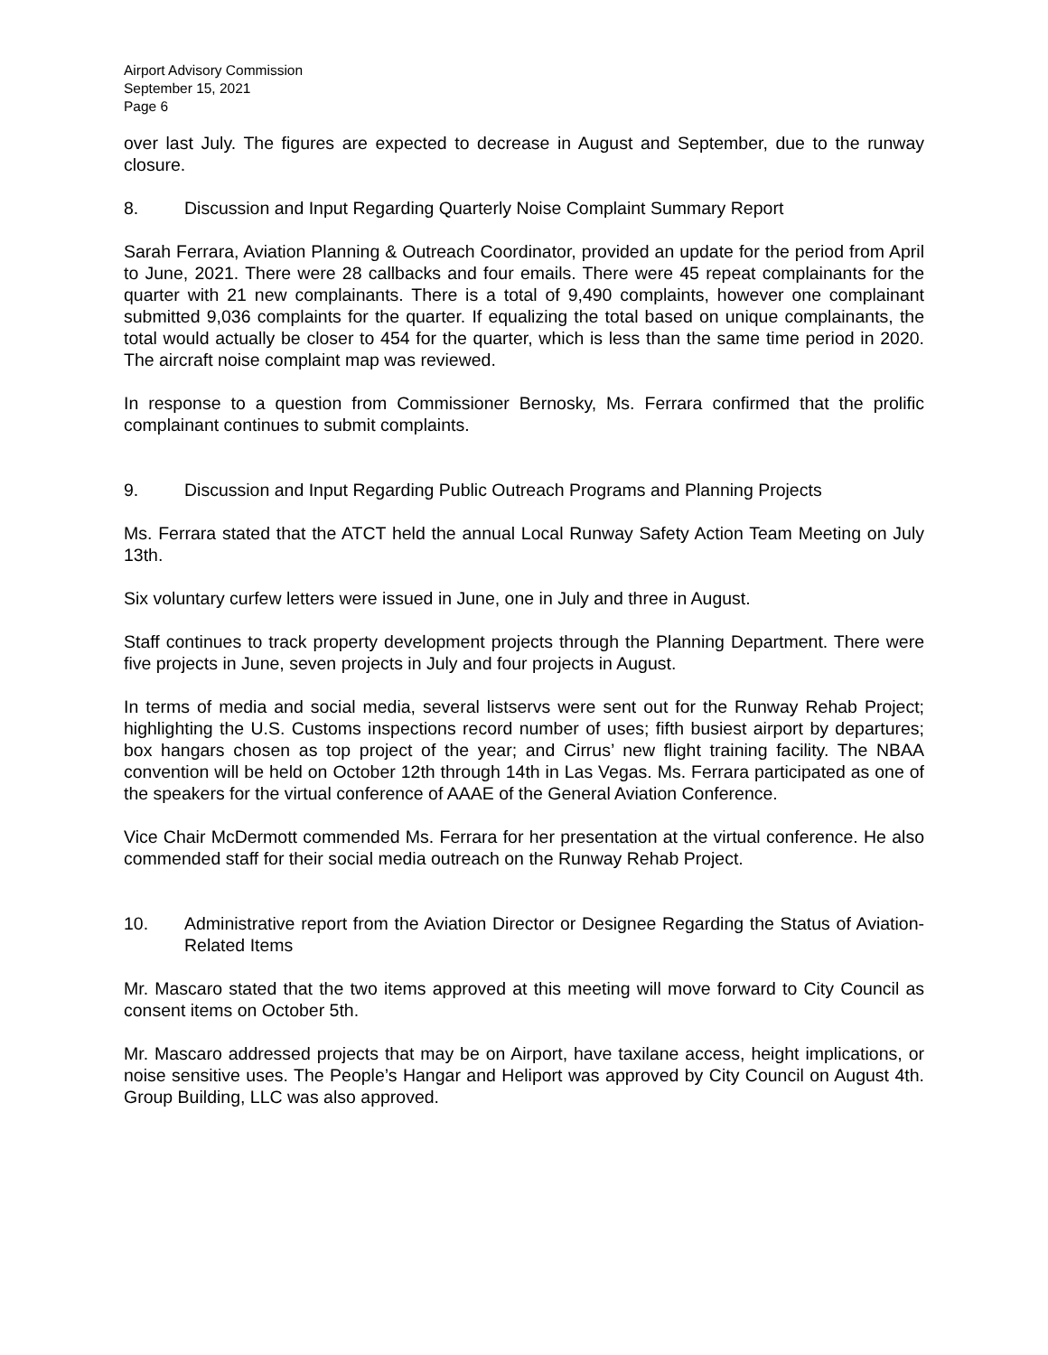Airport Advisory Commission
September 15, 2021
Page 6
over last July. The figures are expected to decrease in August and September, due to the runway closure.
8. Discussion and Input Regarding Quarterly Noise Complaint Summary Report
Sarah Ferrara, Aviation Planning & Outreach Coordinator, provided an update for the period from April to June, 2021. There were 28 callbacks and four emails. There were 45 repeat complainants for the quarter with 21 new complainants. There is a total of 9,490 complaints, however one complainant submitted 9,036 complaints for the quarter. If equalizing the total based on unique complainants, the total would actually be closer to 454 for the quarter, which is less than the same time period in 2020. The aircraft noise complaint map was reviewed.
In response to a question from Commissioner Bernosky, Ms. Ferrara confirmed that the prolific complainant continues to submit complaints.
9. Discussion and Input Regarding Public Outreach Programs and Planning Projects
Ms. Ferrara stated that the ATCT held the annual Local Runway Safety Action Team Meeting on July 13th.
Six voluntary curfew letters were issued in June, one in July and three in August.
Staff continues to track property development projects through the Planning Department. There were five projects in June, seven projects in July and four projects in August.
In terms of media and social media, several listservs were sent out for the Runway Rehab Project; highlighting the U.S. Customs inspections record number of uses; fifth busiest airport by departures; box hangars chosen as top project of the year; and Cirrus’ new flight training facility. The NBAA convention will be held on October 12th through 14th in Las Vegas. Ms. Ferrara participated as one of the speakers for the virtual conference of AAAE of the General Aviation Conference.
Vice Chair McDermott commended Ms. Ferrara for her presentation at the virtual conference. He also commended staff for their social media outreach on the Runway Rehab Project.
10. Administrative report from the Aviation Director or Designee Regarding the Status of Aviation-Related Items
Mr. Mascaro stated that the two items approved at this meeting will move forward to City Council as consent items on October 5th.
Mr. Mascaro addressed projects that may be on Airport, have taxilane access, height implications, or noise sensitive uses. The People’s Hangar and Heliport was approved by City Council on August 4th. Group Building, LLC was also approved.